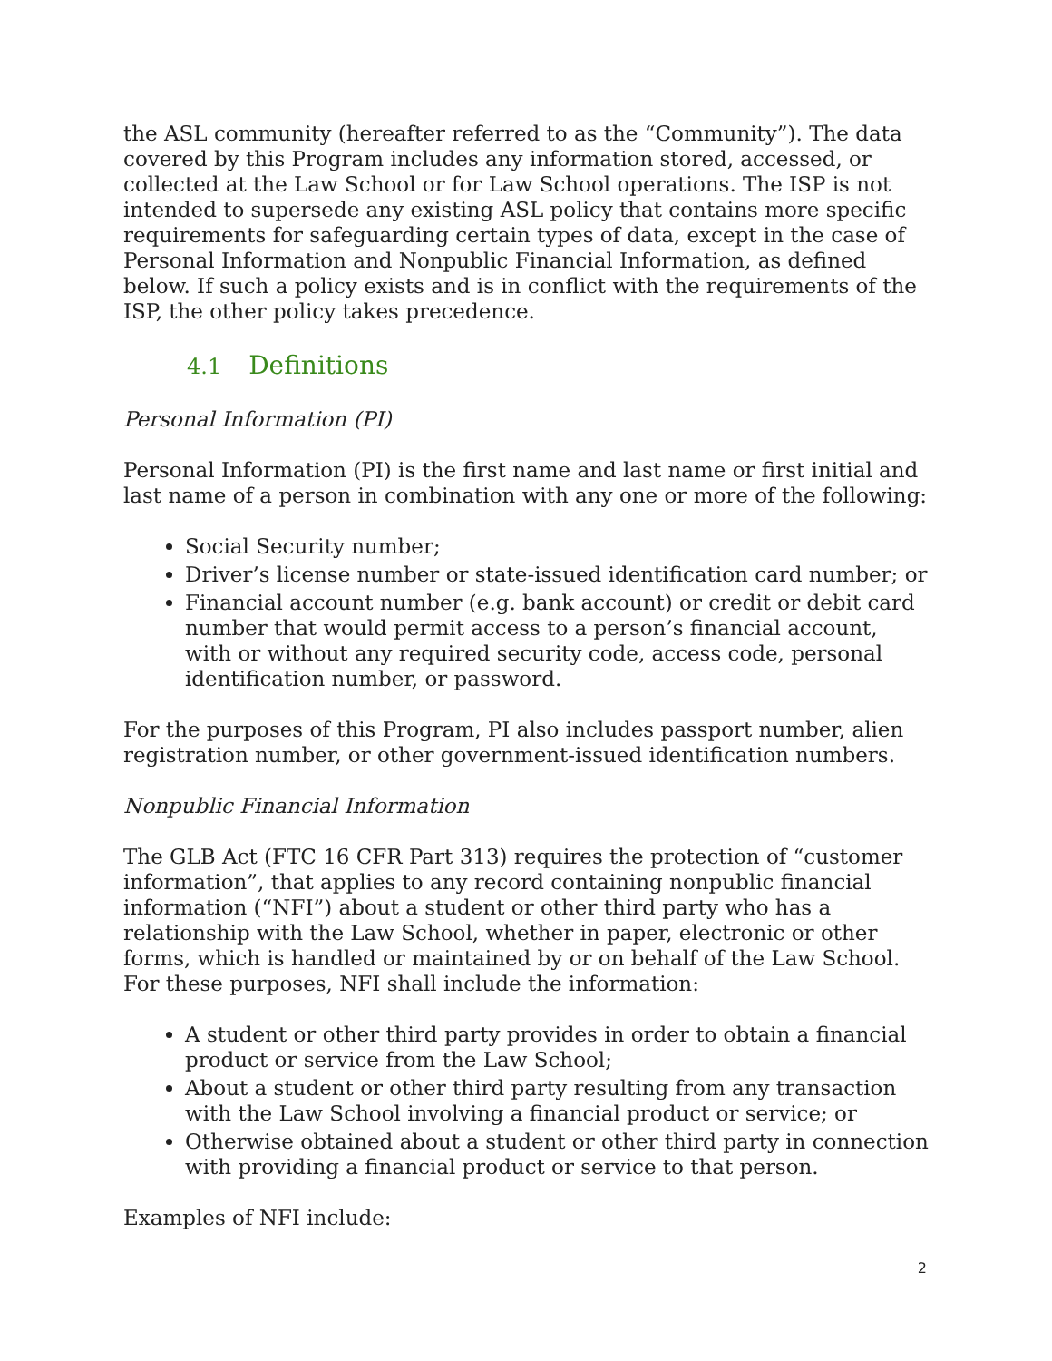the ASL community (hereafter referred to as the “Community”). The data covered by this Program includes any information stored, accessed, or collected at the Law School or for Law School operations. The ISP is not intended to supersede any existing ASL policy that contains more specific requirements for safeguarding certain types of data, except in the case of Personal Information and Nonpublic Financial Information, as defined below. If such a policy exists and is in conflict with the requirements of the ISP, the other policy takes precedence.
4.1 Definitions
Personal Information (PI)
Personal Information (PI) is the first name and last name or first initial and last name of a person in combination with any one or more of the following:
Social Security number;
Driver’s license number or state-issued identification card number; or
Financial account number (e.g. bank account) or credit or debit card number that would permit access to a person’s financial account, with or without any required security code, access code, personal identification number, or password.
For the purposes of this Program, PI also includes passport number, alien registration number, or other government-issued identification numbers.
Nonpublic Financial Information
The GLB Act (FTC 16 CFR Part 313) requires the protection of “customer information”, that applies to any record containing nonpublic financial information (“NFI”) about a student or other third party who has a relationship with the Law School, whether in paper, electronic or other forms, which is handled or maintained by or on behalf of the Law School. For these purposes, NFI shall include the information:
A student or other third party provides in order to obtain a financial product or service from the Law School;
About a student or other third party resulting from any transaction with the Law School involving a financial product or service; or
Otherwise obtained about a student or other third party in connection with providing a financial product or service to that person.
Examples of NFI include:
2